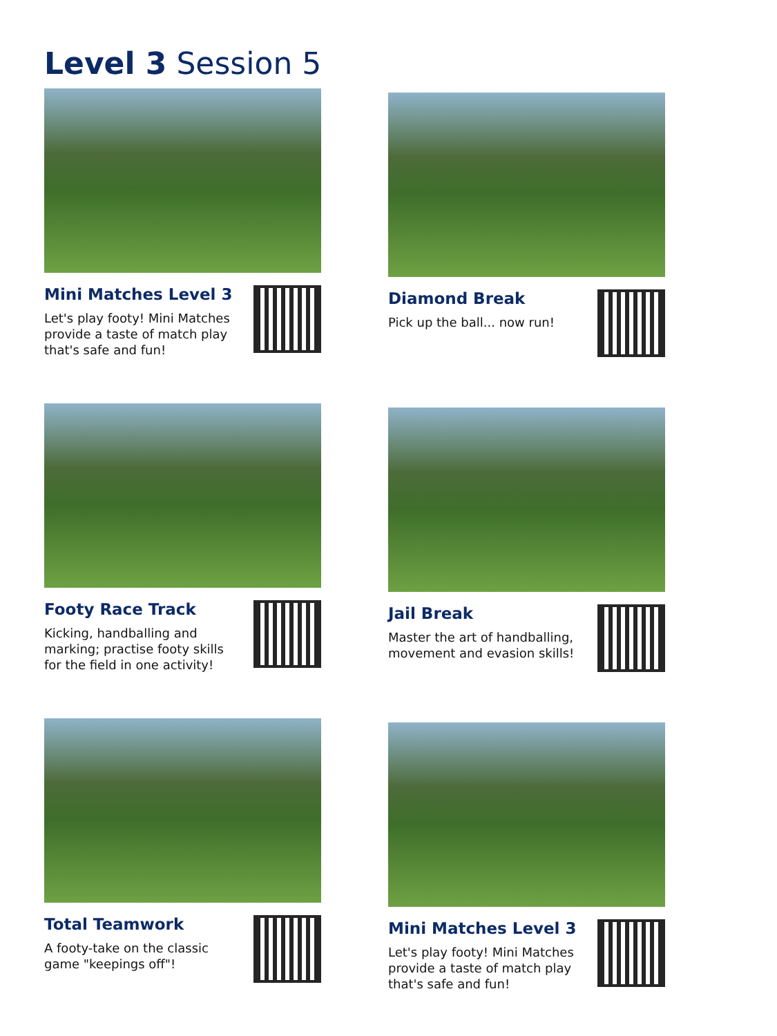Level 3 Session 5
Mini Matches Level 3
Let's play footy! Mini Matches provide a taste of match play that's safe and fun!
Diamond Break
Pick up the ball... now run!
Footy Race Track
Kicking, handballing and marking; practise footy skills for the field in one activity!
Jail Break
Master the art of handballing, movement and evasion skills!
Total Teamwork
A footy-take on the classic game "keepings off"!
Mini Matches Level 3
Let's play footy! Mini Matches provide a taste of match play that's safe and fun!